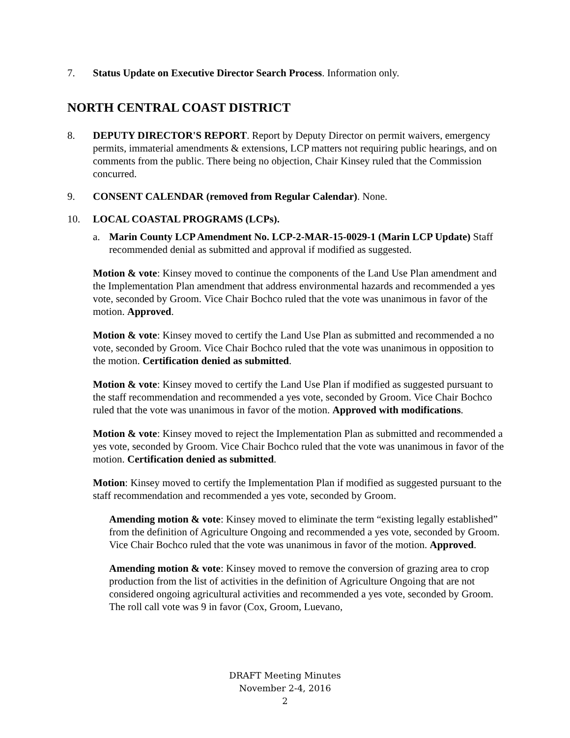7. Status Update on Executive Director Search Process. Information only.
NORTH CENTRAL COAST DISTRICT
8. DEPUTY DIRECTOR'S REPORT. Report by Deputy Director on permit waivers, emergency permits, immaterial amendments & extensions, LCP matters not requiring public hearings, and on comments from the public. There being no objection, Chair Kinsey ruled that the Commission concurred.
9. CONSENT CALENDAR (removed from Regular Calendar). None.
10. LOCAL COASTAL PROGRAMS (LCPs).
a. Marin County LCP Amendment No. LCP-2-MAR-15-0029-1 (Marin LCP Update) Staff recommended denial as submitted and approval if modified as suggested.
Motion & vote: Kinsey moved to continue the components of the Land Use Plan amendment and the Implementation Plan amendment that address environmental hazards and recommended a yes vote, seconded by Groom. Vice Chair Bochco ruled that the vote was unanimous in favor of the motion. Approved.
Motion & vote: Kinsey moved to certify the Land Use Plan as submitted and recommended a no vote, seconded by Groom. Vice Chair Bochco ruled that the vote was unanimous in opposition to the motion. Certification denied as submitted.
Motion & vote: Kinsey moved to certify the Land Use Plan if modified as suggested pursuant to the staff recommendation and recommended a yes vote, seconded by Groom. Vice Chair Bochco ruled that the vote was unanimous in favor of the motion. Approved with modifications.
Motion & vote: Kinsey moved to reject the Implementation Plan as submitted and recommended a yes vote, seconded by Groom. Vice Chair Bochco ruled that the vote was unanimous in favor of the motion. Certification denied as submitted.
Motion: Kinsey moved to certify the Implementation Plan if modified as suggested pursuant to the staff recommendation and recommended a yes vote, seconded by Groom.
Amending motion & vote: Kinsey moved to eliminate the term “existing legally established” from the definition of Agriculture Ongoing and recommended a yes vote, seconded by Groom. Vice Chair Bochco ruled that the vote was unanimous in favor of the motion. Approved.
Amending motion & vote: Kinsey moved to remove the conversion of grazing area to crop production from the list of activities in the definition of Agriculture Ongoing that are not considered ongoing agricultural activities and recommended a yes vote, seconded by Groom. The roll call vote was 9 in favor (Cox, Groom, Luevano,
DRAFT Meeting Minutes
November 2-4, 2016
2